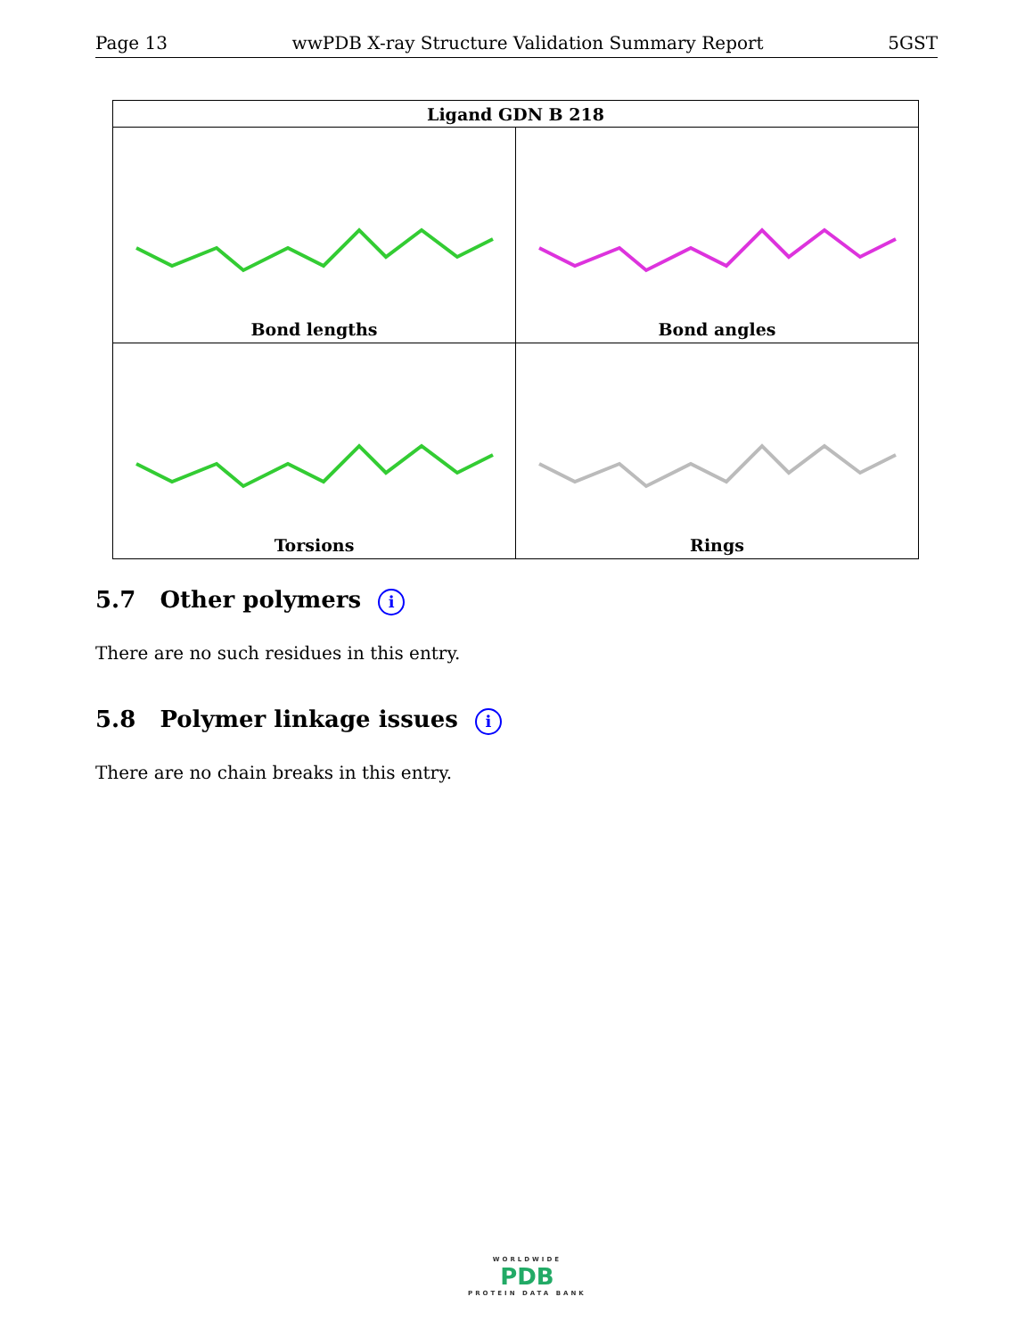Page 13 wwPDB X-ray Structure Validation Summary Report 5GST
| Ligand GDN B 218 | |
| --- | --- |
| Bond lengths | Bond angles |
| Torsions | Rings |
5.7 Other polymers i
There are no such residues in this entry.
5.8 Polymer linkage issues i
There are no chain breaks in this entry.
WORLDWIDE
PDB
PROTEIN DATA BANK